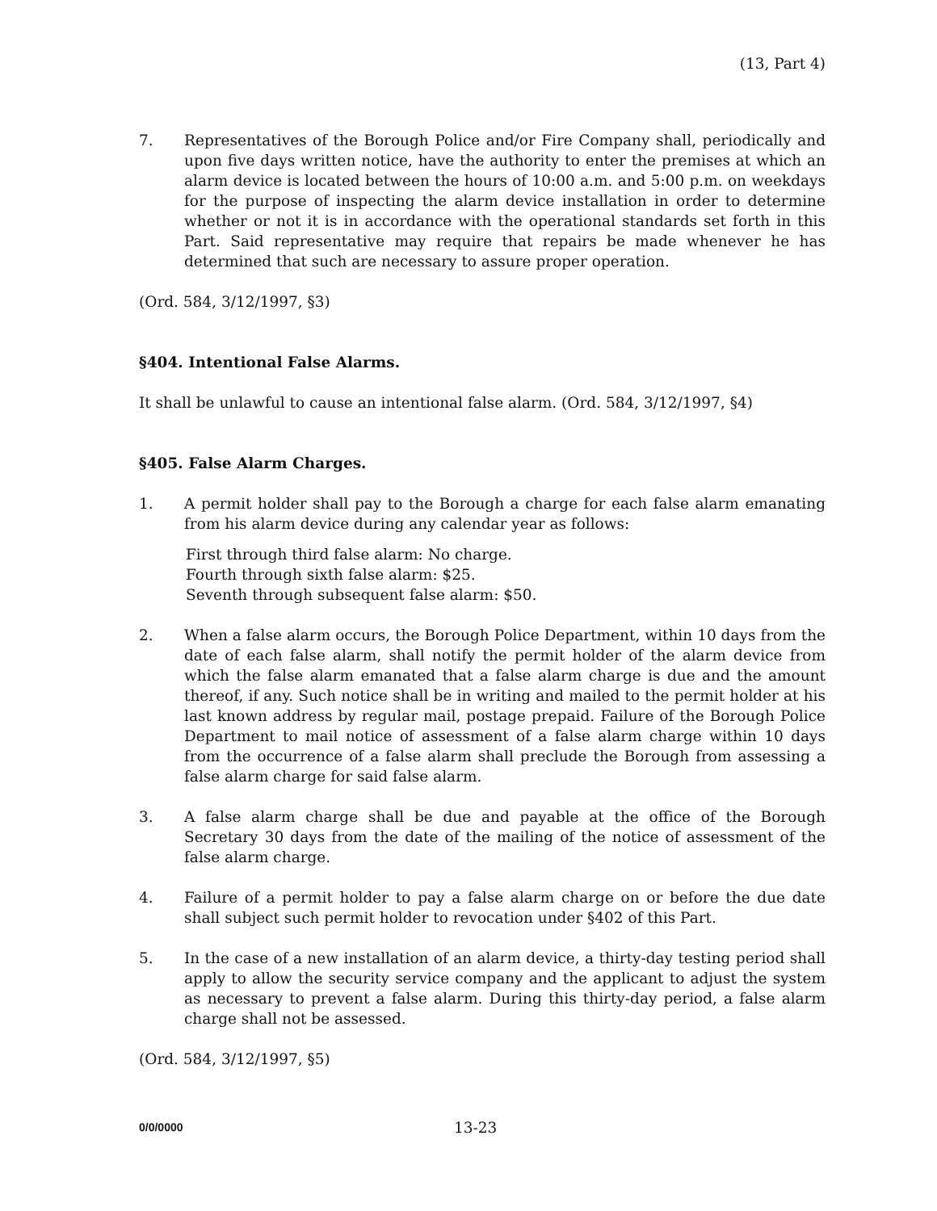(13, Part 4)
7. Representatives of the Borough Police and/or Fire Company shall, periodically and upon five days written notice, have the authority to enter the premises at which an alarm device is located between the hours of 10:00 a.m. and 5:00 p.m. on weekdays for the purpose of inspecting the alarm device installation in order to determine whether or not it is in accordance with the operational standards set forth in this Part. Said representative may require that repairs be made whenever he has determined that such are necessary to assure proper operation.
(Ord. 584, 3/12/1997, §3)
§404. Intentional False Alarms.
It shall be unlawful to cause an intentional false alarm. (Ord. 584, 3/12/1997, §4)
§405. False Alarm Charges.
1. A permit holder shall pay to the Borough a charge for each false alarm emanating from his alarm device during any calendar year as follows:
First through third false alarm: No charge.
Fourth through sixth false alarm: $25.
Seventh through subsequent false alarm: $50.
2. When a false alarm occurs, the Borough Police Department, within 10 days from the date of each false alarm, shall notify the permit holder of the alarm device from which the false alarm emanated that a false alarm charge is due and the amount thereof, if any. Such notice shall be in writing and mailed to the permit holder at his last known address by regular mail, postage prepaid. Failure of the Borough Police Department to mail notice of assessment of a false alarm charge within 10 days from the occurrence of a false alarm shall preclude the Borough from assessing a false alarm charge for said false alarm.
3. A false alarm charge shall be due and payable at the office of the Borough Secretary 30 days from the date of the mailing of the notice of assessment of the false alarm charge.
4. Failure of a permit holder to pay a false alarm charge on or before the due date shall subject such permit holder to revocation under §402 of this Part.
5. In the case of a new installation of an alarm device, a thirty-day testing period shall apply to allow the security service company and the applicant to adjust the system as necessary to prevent a false alarm. During this thirty-day period, a false alarm charge shall not be assessed.
(Ord. 584, 3/12/1997, §5)
0/0/0000 13-23